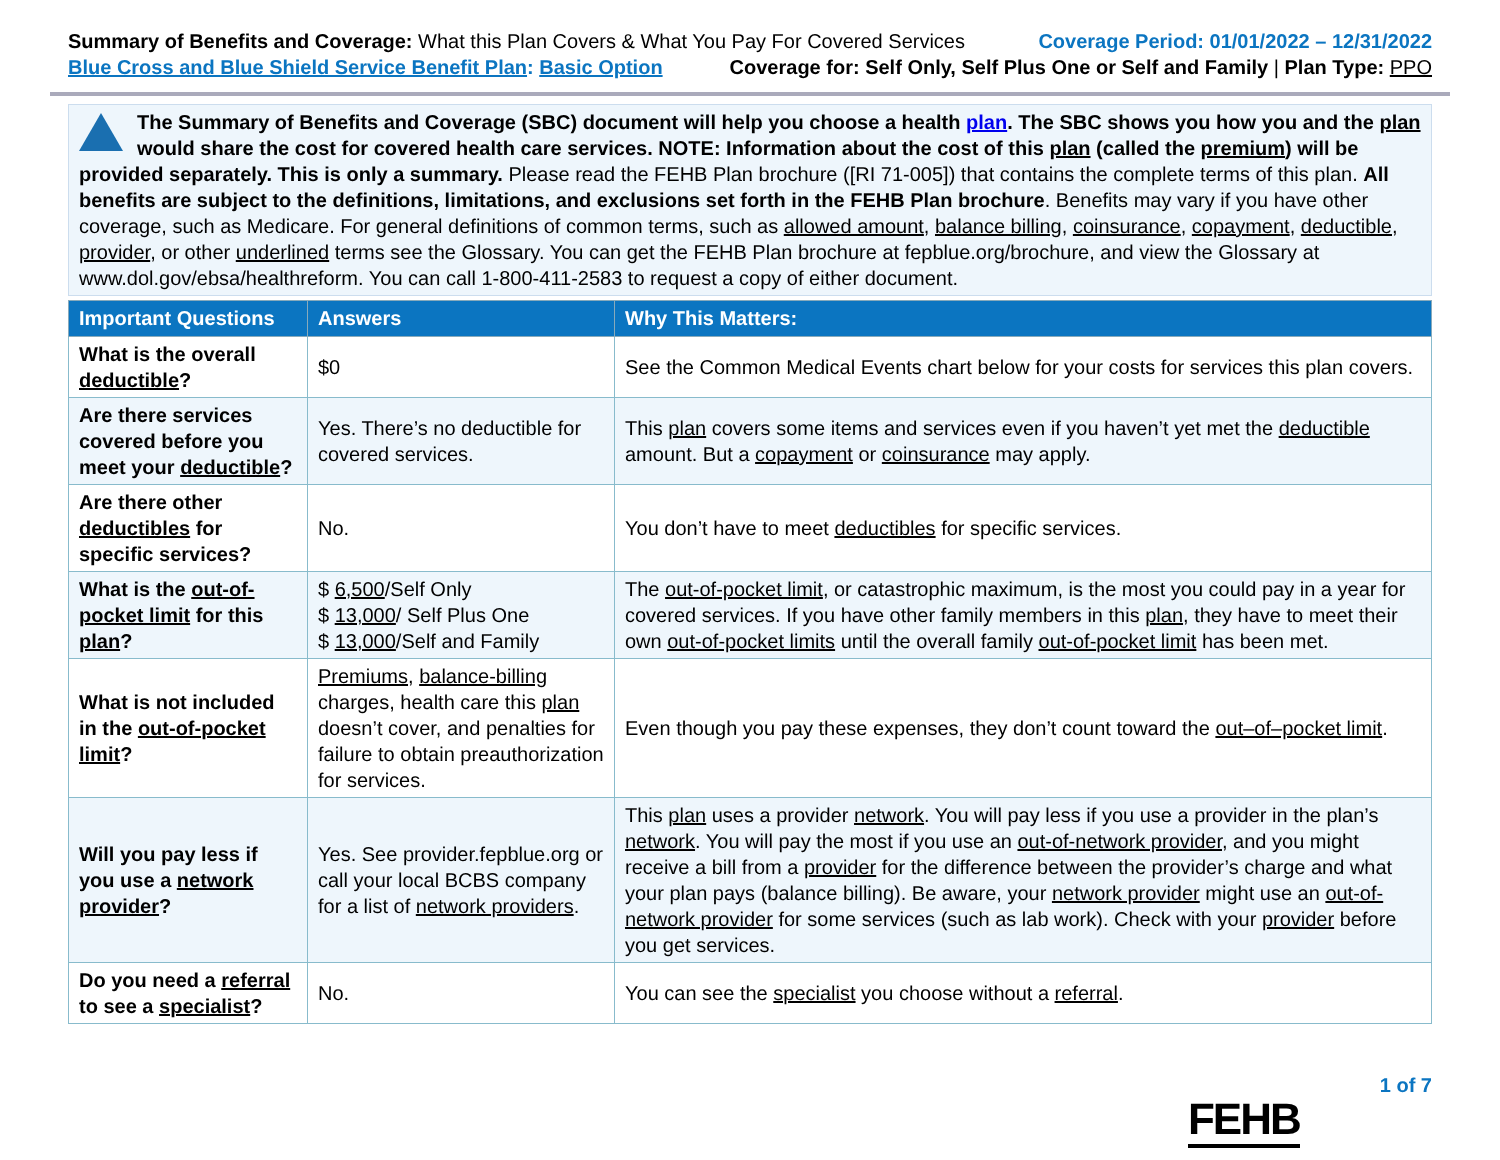Summary of Benefits and Coverage: What this Plan Covers & What You Pay For Covered Services
Coverage Period: 01/01/2022 – 12/31/2022
Blue Cross and Blue Shield Service Benefit Plan: Basic Option
Coverage for: Self Only, Self Plus One or Self and Family | Plan Type: PPO
The Summary of Benefits and Coverage (SBC) document will help you choose a health plan. The SBC shows you how you and the plan would share the cost for covered health care services. NOTE: Information about the cost of this plan (called the premium) will be provided separately. This is only a summary. Please read the FEHB Plan brochure ([RI 71-005]) that contains the complete terms of this plan. All benefits are subject to the definitions, limitations, and exclusions set forth in the FEHB Plan brochure. Benefits may vary if you have other coverage, such as Medicare. For general definitions of common terms, such as allowed amount, balance billing, coinsurance, copayment, deductible, provider, or other underlined terms see the Glossary. You can get the FEHB Plan brochure at fepblue.org/brochure, and view the Glossary at www.dol.gov/ebsa/healthreform. You can call 1-800-411-2583 to request a copy of either document.
| Important Questions | Answers | Why This Matters: |
| --- | --- | --- |
| What is the overall deductible ? | $0 | See the Common Medical Events chart below for your costs for services this plan covers. |
| Are there services covered before you meet your deductible ? | Yes. There’s no deductible for covered services. | This plan covers some items and services even if you haven’t yet met the deductible amount. But a copayment or coinsurance may apply. |
| Are there other deductibles for specific services? | No. | You don’t have to meet deductibles for specific services. |
| What is the out-of-pocket limit for this plan ? | $ 6,500 /Self Only $ 13,000 / Self Plus One $ 13,000 /Self and Family | The out-of-pocket limit , or catastrophic maximum, is the most you could pay in a year for covered services. If you have other family members in this plan , they have to meet their own out-of-pocket limits until the overall family out-of-pocket limit has been met. |
| What is not included in the out-of-pocket limit ? | Premiums , balance-billing charges, health care this plan doesn’t cover, and penalties for failure to obtain preauthorization for services. | Even though you pay these expenses, they don’t count toward the out–of–pocket limit . |
| Will you pay less if you use a network provider ? | Yes. See provider.fepblue.org or call your local BCBS company for a list of network providers . | This plan uses a provider network . You will pay less if you use a provider in the plan’s network . You will pay the most if you use an out-of-network provider , and you might receive a bill from a provider for the difference between the provider’s charge and what your plan pays (balance billing). Be aware, your network provider might use an out-of-network provider for some services (such as lab work). Check with your provider before you get services. |
| Do you need a referral to see a specialist ? | No. | You can see the specialist you choose without a referral . |
FEHB
1 of 7